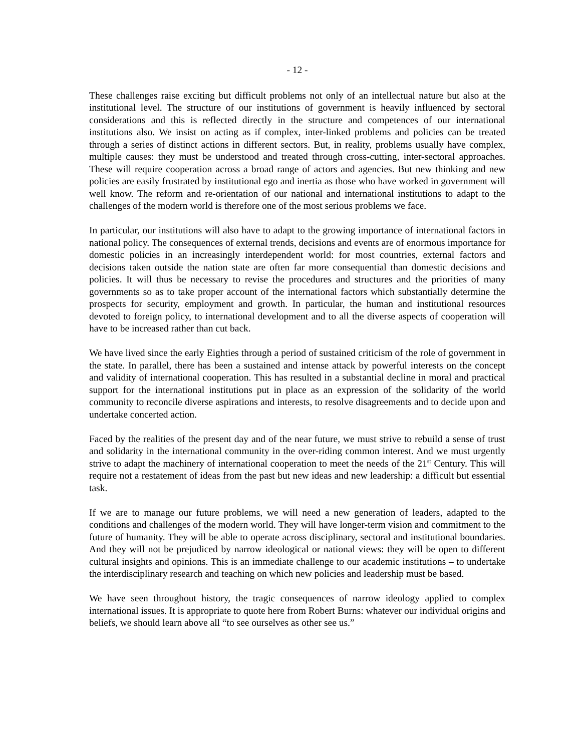- 12 -
These challenges raise exciting but difficult problems not only of an intellectual nature but also at the institutional level. The structure of our institutions of government is heavily influenced by sectoral considerations and this is reflected directly in the structure and competences of our international institutions also. We insist on acting as if complex, inter-linked problems and policies can be treated through a series of distinct actions in different sectors. But, in reality, problems usually have complex, multiple causes: they must be understood and treated through cross-cutting, inter-sectoral approaches. These will require cooperation across a broad range of actors and agencies. But new thinking and new policies are easily frustrated by institutional ego and inertia as those who have worked in government will well know. The reform and re-orientation of our national and international institutions to adapt to the challenges of the modern world is therefore one of the most serious problems we face.
In particular, our institutions will also have to adapt to the growing importance of international factors in national policy. The consequences of external trends, decisions and events are of enormous importance for domestic policies in an increasingly interdependent world: for most countries, external factors and decisions taken outside the nation state are often far more consequential than domestic decisions and policies. It will thus be necessary to revise the procedures and structures and the priorities of many governments so as to take proper account of the international factors which substantially determine the prospects for security, employment and growth. In particular, the human and institutional resources devoted to foreign policy, to international development and to all the diverse aspects of cooperation will have to be increased rather than cut back.
We have lived since the early Eighties through a period of sustained criticism of the role of government in the state. In parallel, there has been a sustained and intense attack by powerful interests on the concept and validity of international cooperation. This has resulted in a substantial decline in moral and practical support for the international institutions put in place as an expression of the solidarity of the world community to reconcile diverse aspirations and interests, to resolve disagreements and to decide upon and undertake concerted action.
Faced by the realities of the present day and of the near future, we must strive to rebuild a sense of trust and solidarity in the international community in the over-riding common interest. And we must urgently strive to adapt the machinery of international cooperation to meet the needs of the 21<sup>st</sup> Century. This will require not a restatement of ideas from the past but new ideas and new leadership: a difficult but essential task.
If we are to manage our future problems, we will need a new generation of leaders, adapted to the conditions and challenges of the modern world. They will have longer-term vision and commitment to the future of humanity. They will be able to operate across disciplinary, sectoral and institutional boundaries. And they will not be prejudiced by narrow ideological or national views: they will be open to different cultural insights and opinions. This is an immediate challenge to our academic institutions – to undertake the interdisciplinary research and teaching on which new policies and leadership must be based.
We have seen throughout history, the tragic consequences of narrow ideology applied to complex international issues. It is appropriate to quote here from Robert Burns: whatever our individual origins and beliefs, we should learn above all “to see ourselves as other see us.”